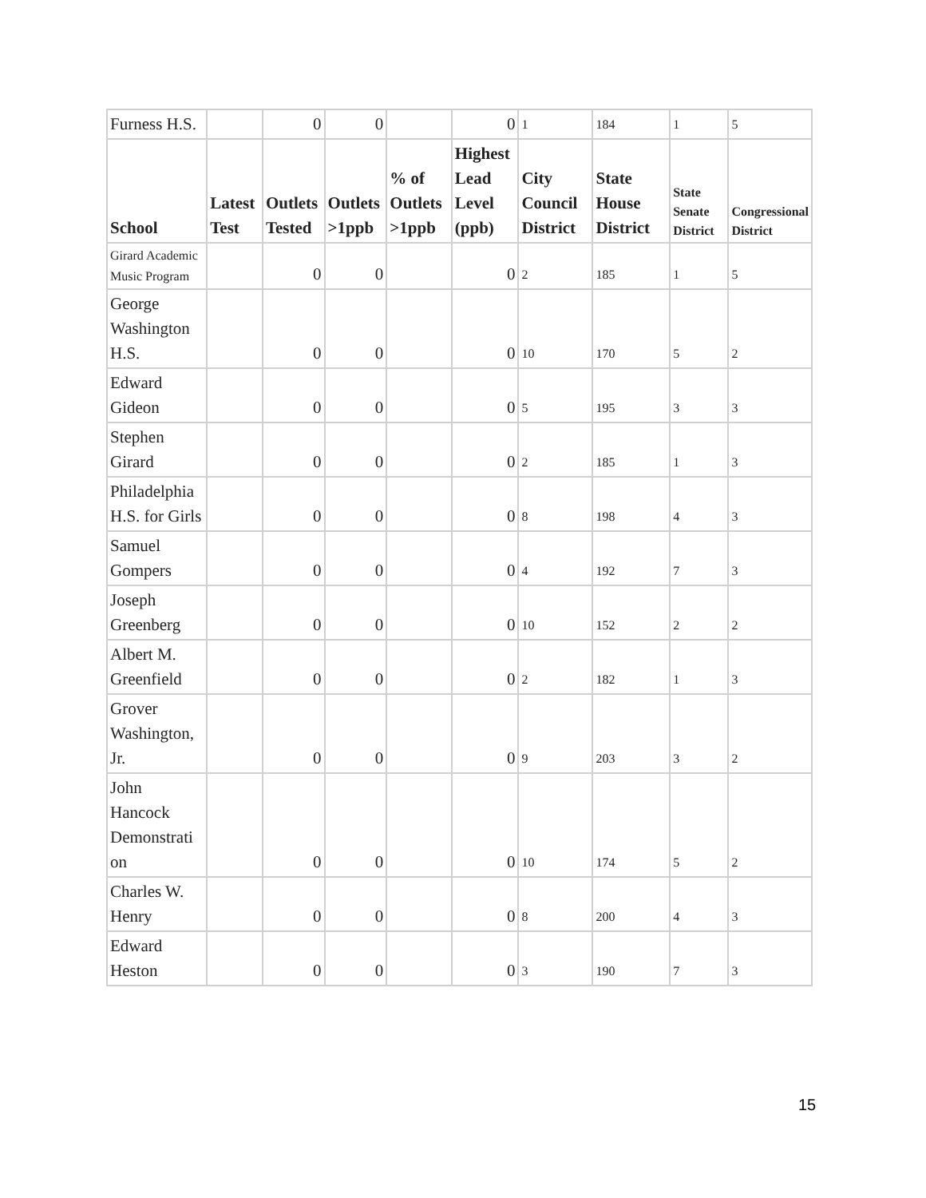| Furness H.S. | | 0 | 0 | | 0 | 1 | 184 | 1 | 5 |
| School | Latest Test | Outlets Tested | Outlets >1ppb | % of Outlets >1ppb | Highest Lead Level (ppb) | City Council District | State House District | State Senate District | Congressional District |
| Girard Academic Music Program | | 0 | 0 | | 0 | 2 | 185 | 1 | 5 |
| George Washington H.S. | | 0 | 0 | | 0 | 10 | 170 | 5 | 2 |
| Edward Gideon | | 0 | 0 | | 0 | 5 | 195 | 3 | 3 |
| Stephen Girard | | 0 | 0 | | 0 | 2 | 185 | 1 | 3 |
| Philadelphia H.S. for Girls | | 0 | 0 | | 0 | 8 | 198 | 4 | 3 |
| Samuel Gompers | | 0 | 0 | | 0 | 4 | 192 | 7 | 3 |
| Joseph Greenberg | | 0 | 0 | | 0 | 10 | 152 | 2 | 2 |
| Albert M. Greenfield | | 0 | 0 | | 0 | 2 | 182 | 1 | 3 |
| Grover Washington, Jr. | | 0 | 0 | | 0 | 9 | 203 | 3 | 2 |
| John Hancock Demonstrati on | | 0 | 0 | | 0 | 10 | 174 | 5 | 2 |
| Charles W. Henry | | 0 | 0 | | 0 | 8 | 200 | 4 | 3 |
| Edward Heston | | 0 | 0 | | 0 | 3 | 190 | 7 | 3 |
15